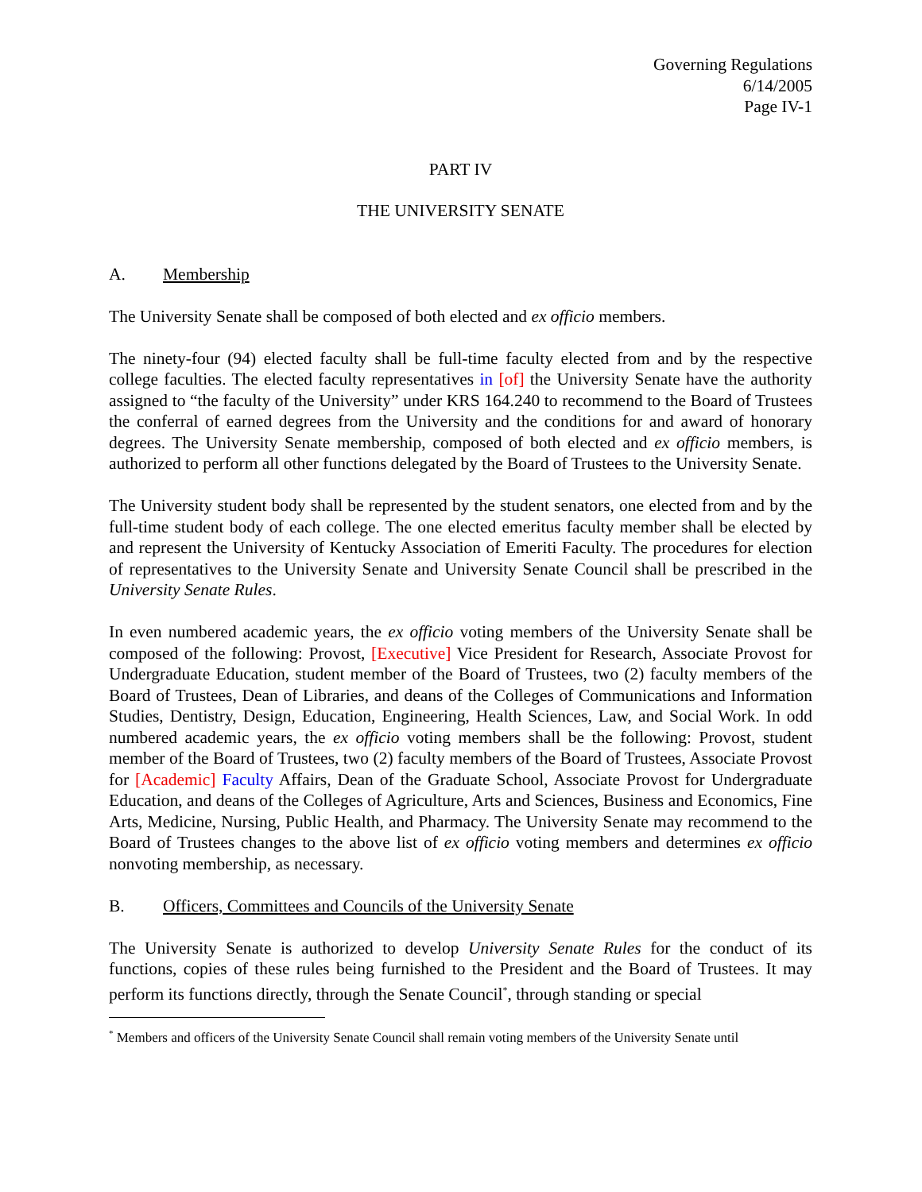Governing Regulations
6/14/2005
Page IV-1
PART IV
THE UNIVERSITY SENATE
A. Membership
The University Senate shall be composed of both elected and ex officio members.
The ninety-four (94) elected faculty shall be full-time faculty elected from and by the respective college faculties. The elected faculty representatives in [of] the University Senate have the authority assigned to “the faculty of the University” under KRS 164.240 to recommend to the Board of Trustees the conferral of earned degrees from the University and the conditions for and award of honorary degrees. The University Senate membership, composed of both elected and ex officio members, is authorized to perform all other functions delegated by the Board of Trustees to the University Senate.
The University student body shall be represented by the student senators, one elected from and by the full-time student body of each college. The one elected emeritus faculty member shall be elected by and represent the University of Kentucky Association of Emeriti Faculty. The procedures for election of representatives to the University Senate and University Senate Council shall be prescribed in the University Senate Rules.
In even numbered academic years, the ex officio voting members of the University Senate shall be composed of the following: Provost, [Executive] Vice President for Research, Associate Provost for Undergraduate Education, student member of the Board of Trustees, two (2) faculty members of the Board of Trustees, Dean of Libraries, and deans of the Colleges of Communications and Information Studies, Dentistry, Design, Education, Engineering, Health Sciences, Law, and Social Work. In odd numbered academic years, the ex officio voting members shall be the following: Provost, student member of the Board of Trustees, two (2) faculty members of the Board of Trustees, Associate Provost for [Academic] Faculty Affairs, Dean of the Graduate School, Associate Provost for Undergraduate Education, and deans of the Colleges of Agriculture, Arts and Sciences, Business and Economics, Fine Arts, Medicine, Nursing, Public Health, and Pharmacy. The University Senate may recommend to the Board of Trustees changes to the above list of ex officio voting members and determines ex officio nonvoting membership, as necessary.
B. Officers, Committees and Councils of the University Senate
The University Senate is authorized to develop University Senate Rules for the conduct of its functions, copies of these rules being furnished to the President and the Board of Trustees. It may perform its functions directly, through the Senate Council<sup>*</sup>, through standing or special
<sup>*</sup> Members and officers of the University Senate Council shall remain voting members of the University Senate until